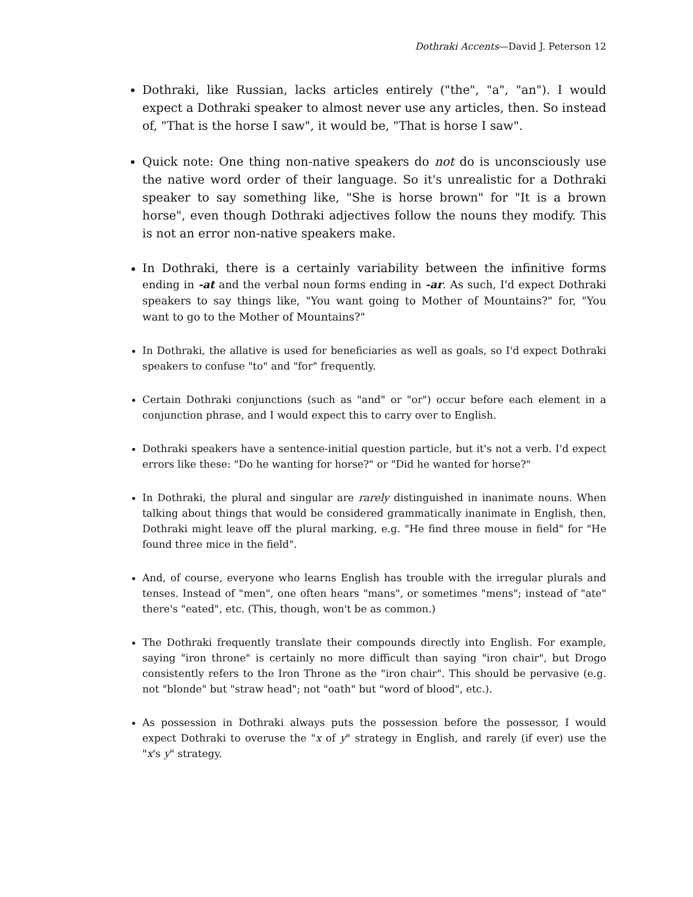Dothraki Accents—David J. Peterson 12
Dothraki, like Russian, lacks articles entirely ("the", "a", "an"). I would expect a Dothraki speaker to almost never use any articles, then. So instead of, "That is the horse I saw", it would be, "That is horse I saw".
Quick note: One thing non-native speakers do not do is unconsciously use the native word order of their language. So it's unrealistic for a Dothraki speaker to say something like, "She is horse brown" for "It is a brown horse", even though Dothraki adjectives follow the nouns they modify. This is not an error non-native speakers make.
In Dothraki, there is a certainly variability between the infinitive forms ending in -at and the verbal noun forms ending in -ar. As such, I'd expect Dothraki speakers to say things like, "You want going to Mother of Mountains?" for, "You want to go to the Mother of Mountains?"
In Dothraki, the allative is used for beneficiaries as well as goals, so I'd expect Dothraki speakers to confuse "to" and "for" frequently.
Certain Dothraki conjunctions (such as "and" or "or") occur before each element in a conjunction phrase, and I would expect this to carry over to English.
Dothraki speakers have a sentence-initial question particle, but it's not a verb. I'd expect errors like these: "Do he wanting for horse?" or "Did he wanted for horse?"
In Dothraki, the plural and singular are rarely distinguished in inanimate nouns. When talking about things that would be considered grammatically inanimate in English, then, Dothraki might leave off the plural marking, e.g. "He find three mouse in field" for "He found three mice in the field".
And, of course, everyone who learns English has trouble with the irregular plurals and tenses. Instead of "men", one often hears "mans", or sometimes "mens"; instead of "ate" there's "eated", etc. (This, though, won't be as common.)
The Dothraki frequently translate their compounds directly into English. For example, saying "iron throne" is certainly no more difficult than saying "iron chair", but Drogo consistently refers to the Iron Throne as the "iron chair". This should be pervasive (e.g. not "blonde" but "straw head"; not "oath" but "word of blood", etc.).
As possession in Dothraki always puts the possession before the possessor, I would expect Dothraki to overuse the "x of y" strategy in English, and rarely (if ever) use the "x's y" strategy.